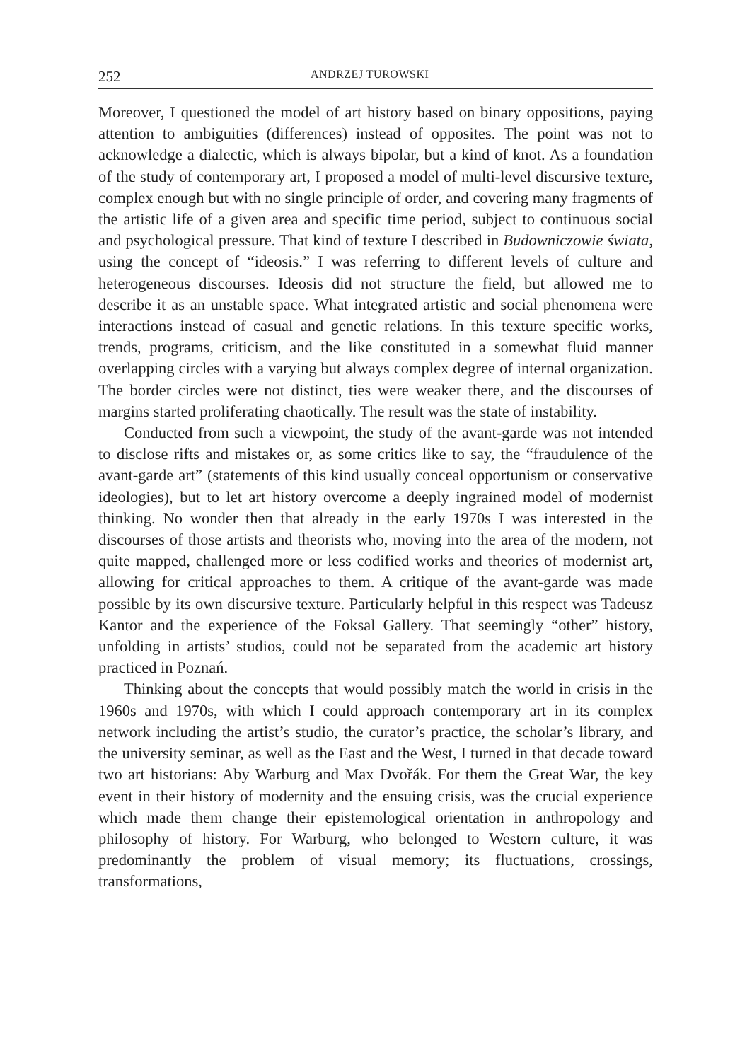252 ANDRZEJ TUROWSKI
Moreover, I questioned the model of art history based on binary oppositions, paying attention to ambiguities (differences) instead of opposites. The point was not to acknowledge a dialectic, which is always bipolar, but a kind of knot. As a foundation of the study of contemporary art, I proposed a model of multi-level discursive texture, complex enough but with no single principle of order, and covering many fragments of the artistic life of a given area and specific time period, subject to continuous social and psychological pressure. That kind of texture I described in Budowniczowie świata, using the concept of “ideosis.” I was referring to different levels of culture and heterogeneous discourses. Ideosis did not structure the field, but allowed me to describe it as an unstable space. What integrated artistic and social phenomena were interactions instead of casual and genetic relations. In this texture specific works, trends, programs, criticism, and the like constituted in a somewhat fluid manner overlapping circles with a varying but always complex degree of internal organization. The border circles were not distinct, ties were weaker there, and the discourses of margins started proliferating chaotically. The result was the state of instability.
Conducted from such a viewpoint, the study of the avant-garde was not intended to disclose rifts and mistakes or, as some critics like to say, the “fraudulence of the avant-garde art” (statements of this kind usually conceal opportunism or conservative ideologies), but to let art history overcome a deeply ingrained model of modernist thinking. No wonder then that already in the early 1970s I was interested in the discourses of those artists and theorists who, moving into the area of the modern, not quite mapped, challenged more or less codified works and theories of modernist art, allowing for critical approaches to them. A critique of the avant-garde was made possible by its own discursive texture. Particularly helpful in this respect was Tadeusz Kantor and the experience of the Foksal Gallery. That seemingly “other” history, unfolding in artists’ studios, could not be separated from the academic art history practiced in Poznań.
Thinking about the concepts that would possibly match the world in crisis in the 1960s and 1970s, with which I could approach contemporary art in its complex network including the artist’s studio, the curator’s practice, the scholar’s library, and the university seminar, as well as the East and the West, I turned in that decade toward two art historians: Aby Warburg and Max Dvořák. For them the Great War, the key event in their history of modernity and the ensuing crisis, was the crucial experience which made them change their epistemological orientation in anthropology and philosophy of history. For Warburg, who belonged to Western culture, it was predominantly the problem of visual memory; its fluctuations, crossings, transformations,